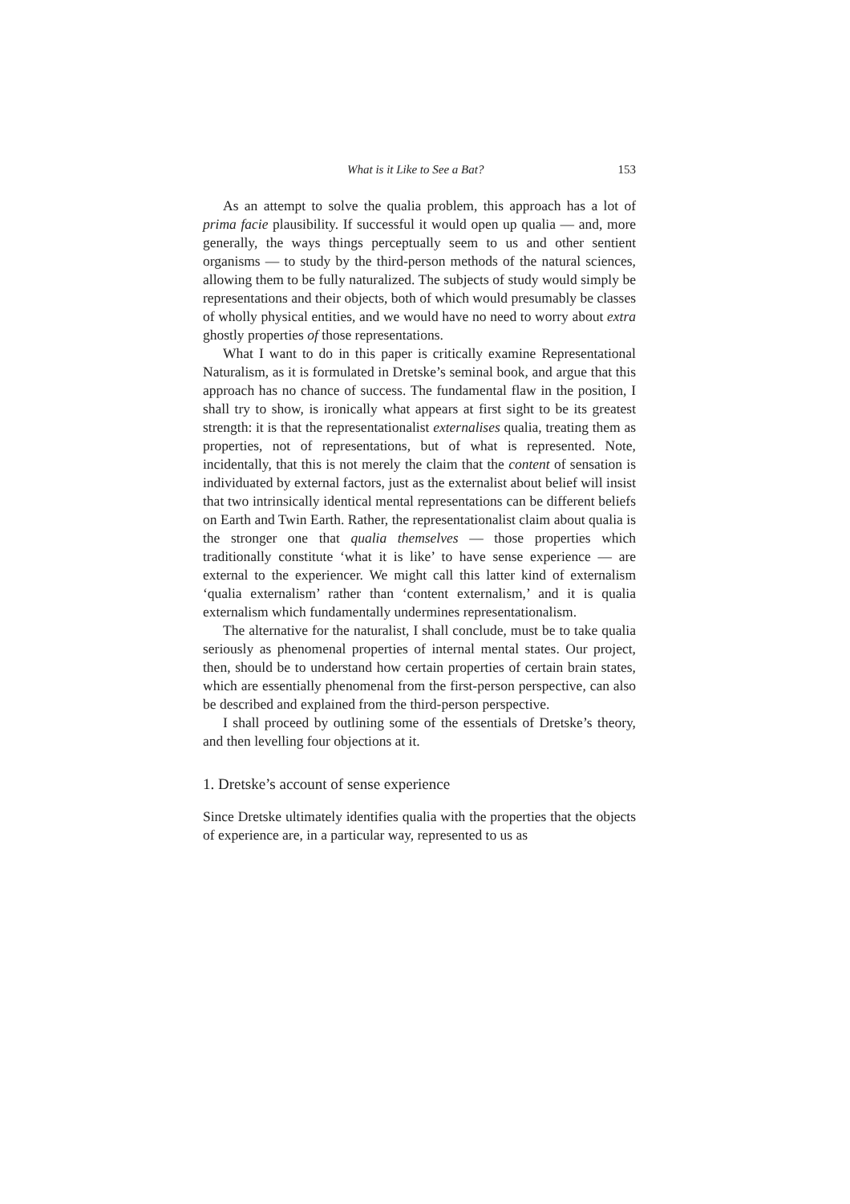What is it Like to See a Bat? 153
As an attempt to solve the qualia problem, this approach has a lot of prima facie plausibility. If successful it would open up qualia — and, more generally, the ways things perceptually seem to us and other sentient organisms — to study by the third-person methods of the natural sciences, allowing them to be fully naturalized. The subjects of study would simply be representations and their objects, both of which would presumably be classes of wholly physical entities, and we would have no need to worry about extra ghostly properties of those representations.
What I want to do in this paper is critically examine Representational Naturalism, as it is formulated in Dretske’s seminal book, and argue that this approach has no chance of success. The fundamental flaw in the position, I shall try to show, is ironically what appears at first sight to be its greatest strength: it is that the representationalist externalises qualia, treating them as properties, not of representations, but of what is represented. Note, incidentally, that this is not merely the claim that the content of sensation is individuated by external factors, just as the externalist about belief will insist that two intrinsically identical mental representations can be different beliefs on Earth and Twin Earth. Rather, the representationalist claim about qualia is the stronger one that qualia themselves — those properties which traditionally constitute ‘what it is like’ to have sense experience — are external to the experiencer. We might call this latter kind of externalism ‘qualia externalism’ rather than ‘content externalism,’ and it is qualia externalism which fundamentally undermines representationalism.
The alternative for the naturalist, I shall conclude, must be to take qualia seriously as phenomenal properties of internal mental states. Our project, then, should be to understand how certain properties of certain brain states, which are essentially phenomenal from the first-person perspective, can also be described and explained from the third-person perspective.
I shall proceed by outlining some of the essentials of Dretske’s theory, and then levelling four objections at it.
1. Dretske’s account of sense experience
Since Dretske ultimately identifies qualia with the properties that the objects of experience are, in a particular way, represented to us as